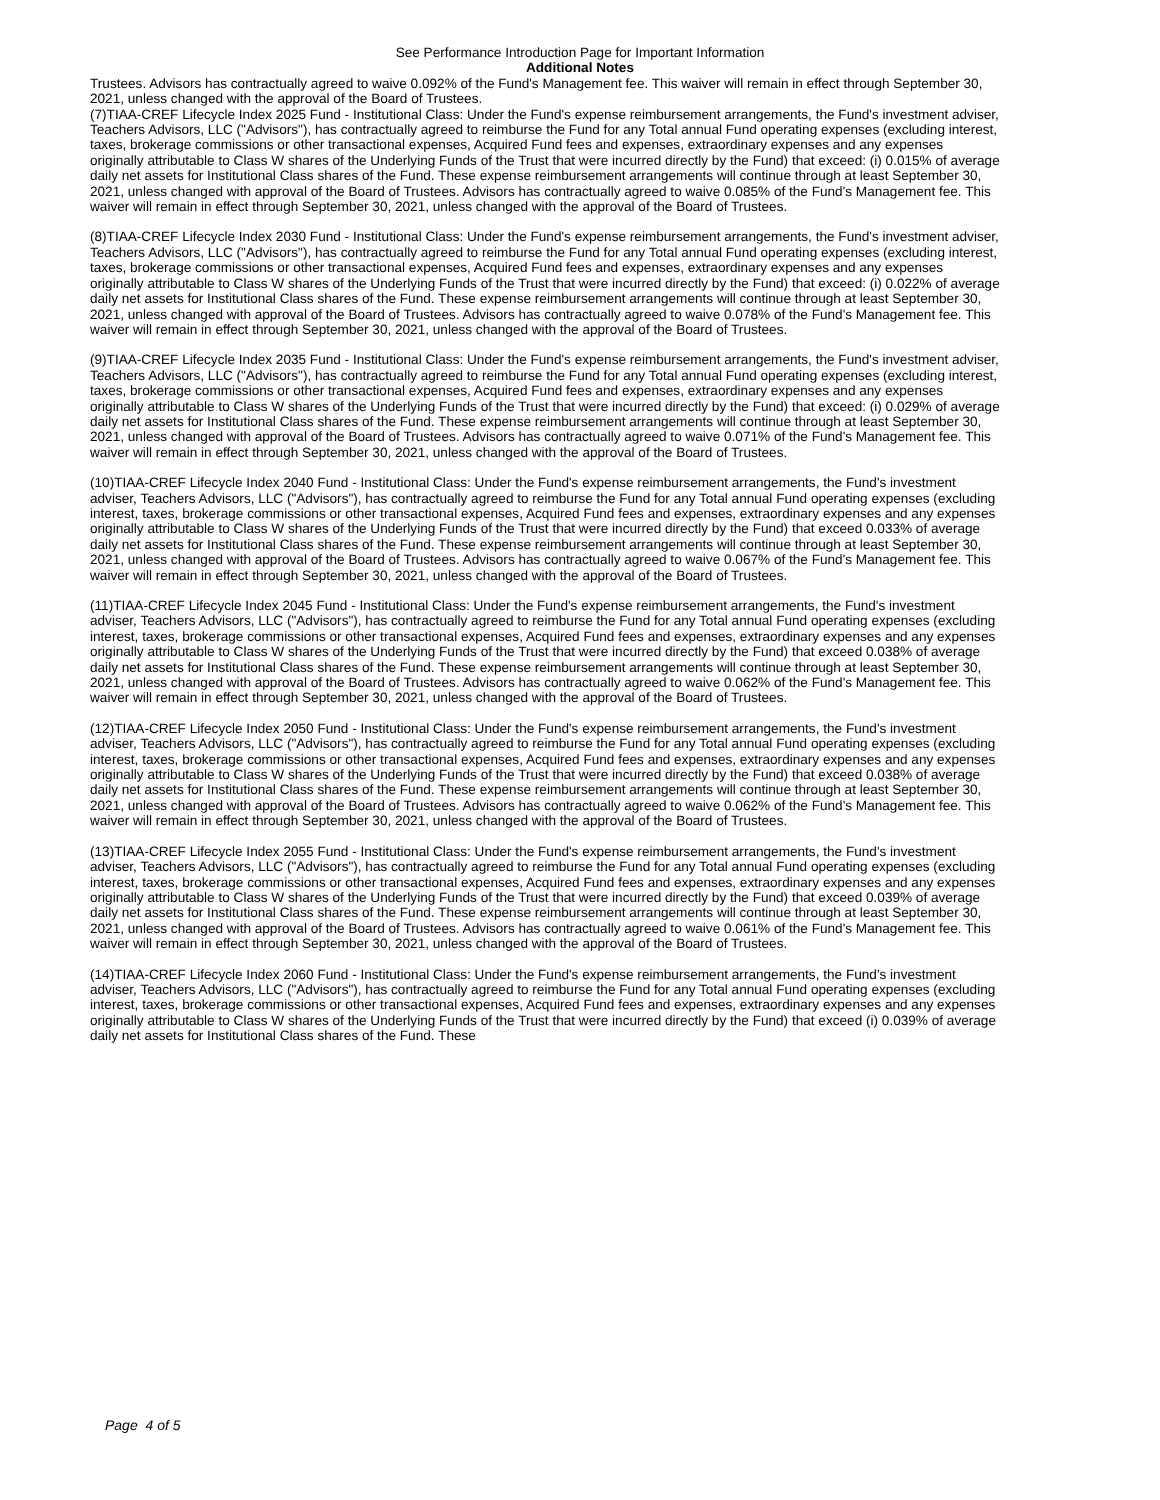See Performance Introduction Page for Important Information
Additional Notes
Trustees. Advisors has contractually agreed to waive 0.092% of the Fund's Management fee. This waiver will remain in effect through September 30, 2021, unless changed with the approval of the Board of Trustees.
(7)TIAA-CREF Lifecycle Index 2025 Fund - Institutional Class: Under the Fund's expense reimbursement arrangements, the Fund's investment adviser, Teachers Advisors, LLC ("Advisors"), has contractually agreed to reimburse the Fund for any Total annual Fund operating expenses (excluding interest, taxes, brokerage commissions or other transactional expenses, Acquired Fund fees and expenses, extraordinary expenses and any expenses originally attributable to Class W shares of the Underlying Funds of the Trust that were incurred directly by the Fund) that exceed: (i) 0.015% of average daily net assets for Institutional Class shares of the Fund. These expense reimbursement arrangements will continue through at least September 30, 2021, unless changed with approval of the Board of Trustees. Advisors has contractually agreed to waive 0.085% of the Fund's Management fee. This waiver will remain in effect through September 30, 2021, unless changed with the approval of the Board of Trustees.
(8)TIAA-CREF Lifecycle Index 2030 Fund - Institutional Class: Under the Fund's expense reimbursement arrangements, the Fund's investment adviser, Teachers Advisors, LLC ("Advisors"), has contractually agreed to reimburse the Fund for any Total annual Fund operating expenses (excluding interest, taxes, brokerage commissions or other transactional expenses, Acquired Fund fees and expenses, extraordinary expenses and any expenses originally attributable to Class W shares of the Underlying Funds of the Trust that were incurred directly by the Fund) that exceed: (i) 0.022% of average daily net assets for Institutional Class shares of the Fund. These expense reimbursement arrangements will continue through at least September 30, 2021, unless changed with approval of the Board of Trustees. Advisors has contractually agreed to waive 0.078% of the Fund's Management fee. This waiver will remain in effect through September 30, 2021, unless changed with the approval of the Board of Trustees.
(9)TIAA-CREF Lifecycle Index 2035 Fund - Institutional Class: Under the Fund's expense reimbursement arrangements, the Fund's investment adviser, Teachers Advisors, LLC ("Advisors"), has contractually agreed to reimburse the Fund for any Total annual Fund operating expenses (excluding interest, taxes, brokerage commissions or other transactional expenses, Acquired Fund fees and expenses, extraordinary expenses and any expenses originally attributable to Class W shares of the Underlying Funds of the Trust that were incurred directly by the Fund) that exceed: (i) 0.029% of average daily net assets for Institutional Class shares of the Fund. These expense reimbursement arrangements will continue through at least September 30, 2021, unless changed with approval of the Board of Trustees. Advisors has contractually agreed to waive 0.071% of the Fund's Management fee. This waiver will remain in effect through September 30, 2021, unless changed with the approval of the Board of Trustees.
(10)TIAA-CREF Lifecycle Index 2040 Fund - Institutional Class: Under the Fund's expense reimbursement arrangements, the Fund's investment adviser, Teachers Advisors, LLC ("Advisors"), has contractually agreed to reimburse the Fund for any Total annual Fund operating expenses (excluding interest, taxes, brokerage commissions or other transactional expenses, Acquired Fund fees and expenses, extraordinary expenses and any expenses originally attributable to Class W shares of the Underlying Funds of the Trust that were incurred directly by the Fund) that exceed 0.033% of average daily net assets for Institutional Class shares of the Fund. These expense reimbursement arrangements will continue through at least September 30, 2021, unless changed with approval of the Board of Trustees. Advisors has contractually agreed to waive 0.067% of the Fund's Management fee. This waiver will remain in effect through September 30, 2021, unless changed with the approval of the Board of Trustees.
(11)TIAA-CREF Lifecycle Index 2045 Fund - Institutional Class: Under the Fund's expense reimbursement arrangements, the Fund's investment adviser, Teachers Advisors, LLC ("Advisors"), has contractually agreed to reimburse the Fund for any Total annual Fund operating expenses (excluding interest, taxes, brokerage commissions or other transactional expenses, Acquired Fund fees and expenses, extraordinary expenses and any expenses originally attributable to Class W shares of the Underlying Funds of the Trust that were incurred directly by the Fund) that exceed 0.038% of average daily net assets for Institutional Class shares of the Fund. These expense reimbursement arrangements will continue through at least September 30, 2021, unless changed with approval of the Board of Trustees. Advisors has contractually agreed to waive 0.062% of the Fund's Management fee. This waiver will remain in effect through September 30, 2021, unless changed with the approval of the Board of Trustees.
(12)TIAA-CREF Lifecycle Index 2050 Fund - Institutional Class: Under the Fund's expense reimbursement arrangements, the Fund's investment adviser, Teachers Advisors, LLC ("Advisors"), has contractually agreed to reimburse the Fund for any Total annual Fund operating expenses (excluding interest, taxes, brokerage commissions or other transactional expenses, Acquired Fund fees and expenses, extraordinary expenses and any expenses originally attributable to Class W shares of the Underlying Funds of the Trust that were incurred directly by the Fund) that exceed 0.038% of average daily net assets for Institutional Class shares of the Fund. These expense reimbursement arrangements will continue through at least September 30, 2021, unless changed with approval of the Board of Trustees. Advisors has contractually agreed to waive 0.062% of the Fund's Management fee. This waiver will remain in effect through September 30, 2021, unless changed with the approval of the Board of Trustees.
(13)TIAA-CREF Lifecycle Index 2055 Fund - Institutional Class: Under the Fund's expense reimbursement arrangements, the Fund's investment adviser, Teachers Advisors, LLC ("Advisors"), has contractually agreed to reimburse the Fund for any Total annual Fund operating expenses (excluding interest, taxes, brokerage commissions or other transactional expenses, Acquired Fund fees and expenses, extraordinary expenses and any expenses originally attributable to Class W shares of the Underlying Funds of the Trust that were incurred directly by the Fund) that exceed 0.039% of average daily net assets for Institutional Class shares of the Fund. These expense reimbursement arrangements will continue through at least September 30, 2021, unless changed with approval of the Board of Trustees. Advisors has contractually agreed to waive 0.061% of the Fund's Management fee. This waiver will remain in effect through September 30, 2021, unless changed with the approval of the Board of Trustees.
(14)TIAA-CREF Lifecycle Index 2060 Fund - Institutional Class: Under the Fund's expense reimbursement arrangements, the Fund's investment adviser, Teachers Advisors, LLC ("Advisors"), has contractually agreed to reimburse the Fund for any Total annual Fund operating expenses (excluding interest, taxes, brokerage commissions or other transactional expenses, Acquired Fund fees and expenses, extraordinary expenses and any expenses originally attributable to Class W shares of the Underlying Funds of the Trust that were incurred directly by the Fund) that exceed (i) 0.039% of average daily net assets for Institutional Class shares of the Fund. These
Page 4 of 5